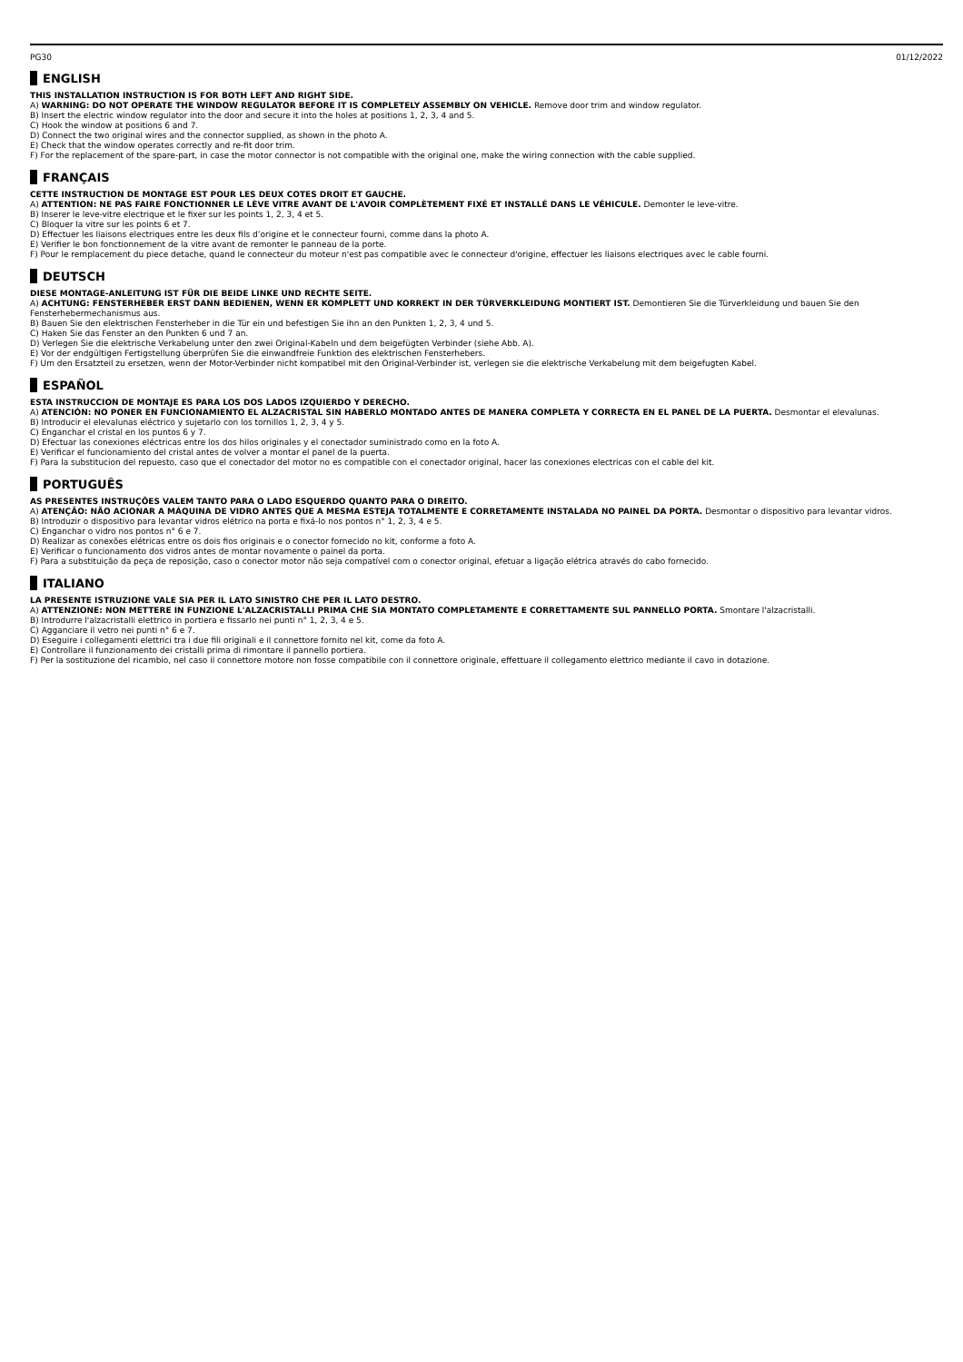PG30 01/12/2022
ENGLISH
THIS INSTALLATION INSTRUCTION IS FOR BOTH LEFT AND RIGHT SIDE.
A) WARNING: DO NOT OPERATE THE WINDOW REGULATOR BEFORE IT IS COMPLETELY ASSEMBLY ON VEHICLE. Remove door trim and window regulator.
B) Insert the electric window regulator into the door and secure it into the holes at positions 1, 2, 3, 4 and 5.
C) Hook the window at positions 6 and 7.
D) Connect the two original wires and the connector supplied, as shown in the photo A.
E) Check that the window operates correctly and re-fit door trim.
F) For the replacement of the spare-part, in case the motor connector is not compatible with the original one, make the wiring connection with the cable supplied.
FRANÇAIS
CETTE INSTRUCTION DE MONTAGE EST POUR LES DEUX COTES DROIT ET GAUCHE.
A) ATTENTION: NE PAS FAIRE FONCTIONNER LE LÈVE VITRE AVANT DE L'AVOIR COMPLÈTEMENT FIXÉ ET INSTALLÉ DANS LE VÉHICULE. Demonter le leve-vitre.
B) Inserer le leve-vitre electrique et le fixer sur les points 1, 2, 3, 4 et 5.
C) Bloquer la vitre sur les points 6 et 7.
D) Effectuer les liaisons electriques entre les deux fils d’origine et le connecteur fourni, comme dans la photo A.
E) Verifier le bon fonctionnement de la vitre avant de remonter le panneau de la porte.
F) Pour le remplacement du piece detache, quand le connecteur du moteur n'est pas compatible avec le connecteur d'origine, effectuer les liaisons electriques avec le cable fourni.
DEUTSCH
DIESE MONTAGE-ANLEITUNG IST FÜR DIE BEIDE LINKE UND RECHTE SEITE.
A) ACHTUNG: FENSTERHEBER ERST DANN BEDIENEN, WENN ER KOMPLETT UND KORREKT IN DER TÜRVERKLEIDUNG MONTIERT IST. Demontieren Sie die Türverkleidung und bauen Sie den Fensterhebermechanismus aus.
B) Bauen Sie den elektrischen Fensterheber in die Tür ein und befestigen Sie ihn an den Punkten 1, 2, 3, 4 und 5.
C) Haken Sie das Fenster an den Punkten 6 und 7 an.
D) Verlegen Sie die elektrische Verkabelung unter den zwei Original-Kabeln und dem beigefügten Verbinder (siehe Abb. A).
E) Vor der endgültigen Fertigstellung überprüfen Sie die einwandfreie Funktion des elektrischen Fensterhebers.
F) Um den Ersatzteil zu ersetzen, wenn der Motor-Verbinder nicht kompatibel mit den Original-Verbinder ist, verlegen sie die elektrische Verkabelung mit dem beigefugten Kabel.
ESPAÑOL
ESTA INSTRUCCION DE MONTAJE ES PARA LOS DOS LADOS IZQUIERDO Y DERECHO.
A) ATENCIÓN: NO PONER EN FUNCIONAMIENTO EL ALZACRISTAL SIN HABERLO MONTADO ANTES DE MANERA COMPLETA Y CORRECTA EN EL PANEL DE LA PUERTA. Desmontar el elevalunas.
B) Introducir el elevalunas eléctrico y sujetarlo con los tornillos 1, 2, 3, 4 y 5.
C) Enganchar el cristal en los puntos 6 y 7.
D) Efectuar las conexiones eléctricas entre los dos hilos originales y el conectador suministrado como en la foto A.
E) Verificar el funcionamiento del cristal antes de volver a montar el panel de la puerta.
F) Para la substitucion del repuesto, caso que el conectador del motor no es compatible con el conectador original, hacer las conexiones electricas con el cable del kit.
PORTUGUÊS
AS PRESENTES INSTRUÇÕES VALEM TANTO PARA O LADO ESQUERDO QUANTO PARA O DIREITO.
A) ATENÇÃO: NÃO ACIONAR A MÁQUINA DE VIDRO ANTES QUE A MESMA ESTEJA TOTALMENTE E CORRETAMENTE INSTALADA NO PAINEL DA PORTA. Desmontar o dispositivo para levantar vidros.
B) Introduzir o dispositivo para levantar vidros elétrico na porta e fixá-lo nos pontos n° 1, 2, 3, 4 e 5.
C) Enganchar o vidro nos pontos n° 6 e 7.
D) Realizar as conexões elétricas entre os dois fios originais e o conector fornecido no kit, conforme a foto A.
E) Verificar o funcionamento dos vidros antes de montar novamente o painel da porta.
F) Para a substituição da peça de reposição, caso o conector motor não seja compatível com o conector original, efetuar a ligação elétrica através do cabo fornecido.
ITALIANO
LA PRESENTE ISTRUZIONE VALE SIA PER IL LATO SINISTRO CHE PER IL LATO DESTRO.
A) ATTENZIONE: NON METTERE IN FUNZIONE L'ALZACRISTALLI PRIMA CHE SIA MONTATO COMPLETAMENTE E CORRETTAMENTE SUL PANNELLO PORTA. Smontare l'alzacristalli.
B) Introdurre l'alzacristalli elettrico in portiera e fissarlo nei punti n° 1, 2, 3, 4 e 5.
C) Agganciare il vetro nei punti n° 6 e 7.
D) Eseguire i collegamenti elettrici tra i due fili originali e il connettore fornito nel kit, come da foto A.
E) Controllare il funzionamento dei cristalli prima di rimontare il pannello portiera.
F) Per la sostituzione del ricambio, nel caso il connettore motore non fosse compatibile con il connettore originale, effettuare il collegamento elettrico mediante il cavo in dotazione.